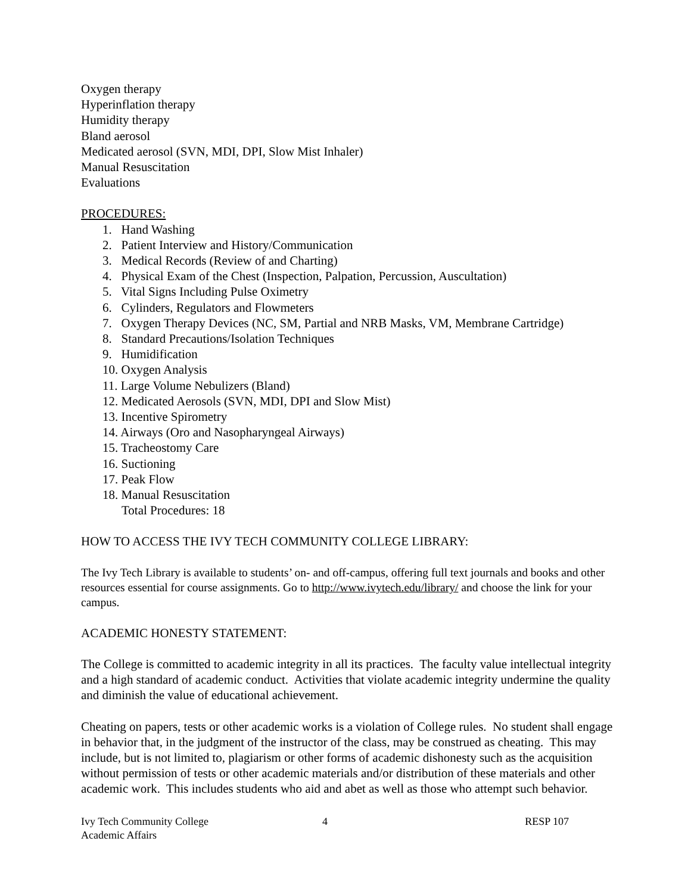Oxygen therapy
Hyperinflation therapy
Humidity therapy
Bland aerosol
Medicated aerosol (SVN, MDI, DPI, Slow Mist Inhaler)
Manual Resuscitation
Evaluations
PROCEDURES:
1. Hand Washing
2. Patient Interview and History/Communication
3. Medical Records (Review of and Charting)
4. Physical Exam of the Chest (Inspection, Palpation, Percussion, Auscultation)
5. Vital Signs Including Pulse Oximetry
6. Cylinders, Regulators and Flowmeters
7. Oxygen Therapy Devices (NC, SM, Partial and NRB Masks, VM, Membrane Cartridge)
8. Standard Precautions/Isolation Techniques
9. Humidification
10. Oxygen Analysis
11. Large Volume Nebulizers (Bland)
12. Medicated Aerosols (SVN, MDI, DPI and Slow Mist)
13. Incentive Spirometry
14. Airways (Oro and Nasopharyngeal Airways)
15. Tracheostomy Care
16. Suctioning
17. Peak Flow
18. Manual Resuscitation
Total Procedures: 18
HOW TO ACCESS THE IVY TECH COMMUNITY COLLEGE LIBRARY:
The Ivy Tech Library is available to students’ on- and off-campus, offering full text journals and books and other resources essential for course assignments. Go to http://www.ivytech.edu/library/ and choose the link for your campus.
ACADEMIC HONESTY STATEMENT:
The College is committed to academic integrity in all its practices. The faculty value intellectual integrity and a high standard of academic conduct. Activities that violate academic integrity undermine the quality and diminish the value of educational achievement.
Cheating on papers, tests or other academic works is a violation of College rules. No student shall engage in behavior that, in the judgment of the instructor of the class, may be construed as cheating. This may include, but is not limited to, plagiarism or other forms of academic dishonesty such as the acquisition without permission of tests or other academic materials and/or distribution of these materials and other academic work. This includes students who aid and abet as well as those who attempt such behavior.
Ivy Tech Community College
Academic Affairs
4 RESP 107